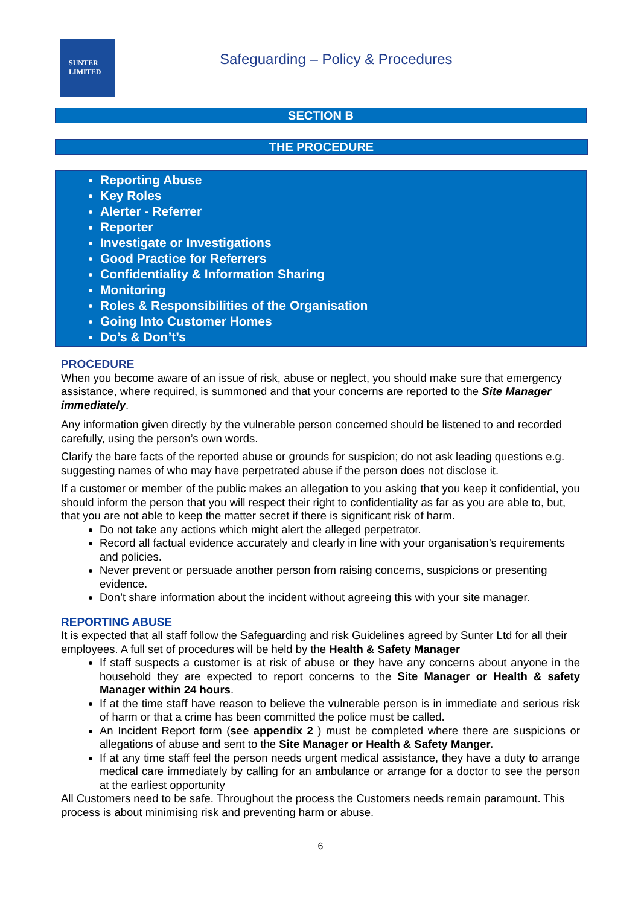SUNTER
LIMITED
Safeguarding – Policy & Procedures
SECTION B
THE PROCEDURE
Reporting Abuse
Key Roles
Alerter - Referrer
Reporter
Investigate or Investigations
Good Practice for Referrers
Confidentiality & Information Sharing
Monitoring
Roles & Responsibilities of the Organisation
Going Into Customer Homes
Do’s & Don’t’s
PROCEDURE
When you become aware of an issue of risk, abuse or neglect, you should make sure that emergency assistance, where required, is summoned and that your concerns are reported to the Site Manager immediately.
Any information given directly by the vulnerable person concerned should be listened to and recorded carefully, using the person’s own words.
Clarify the bare facts of the reported abuse or grounds for suspicion; do not ask leading questions e.g. suggesting names of who may have perpetrated abuse if the person does not disclose it.
If a customer or member of the public makes an allegation to you asking that you keep it confidential, you should inform the person that you will respect their right to confidentiality as far as you are able to, but, that you are not able to keep the matter secret if there is significant risk of harm.
Do not take any actions which might alert the alleged perpetrator.
Record all factual evidence accurately and clearly in line with your organisation’s requirements and policies.
Never prevent or persuade another person from raising concerns, suspicions or presenting evidence.
Don’t share information about the incident without agreeing this with your site manager.
REPORTING ABUSE
It is expected that all staff follow the Safeguarding and risk Guidelines agreed by Sunter Ltd for all their employees. A full set of procedures will be held by the Health & Safety Manager
If staff suspects a customer is at risk of abuse or they have any concerns about anyone in the household they are expected to report concerns to the Site Manager or Health & safety Manager within 24 hours.
If at the time staff have reason to believe the vulnerable person is in immediate and serious risk of harm or that a crime has been committed the police must be called.
An Incident Report form (see appendix 2 ) must be completed where there are suspicions or allegations of abuse and sent to the Site Manager or Health & Safety Manger.
If at any time staff feel the person needs urgent medical assistance, they have a duty to arrange medical care immediately by calling for an ambulance or arrange for a doctor to see the person at the earliest opportunity
All Customers need to be safe. Throughout the process the Customers needs remain paramount. This process is about minimising risk and preventing harm or abuse.
6